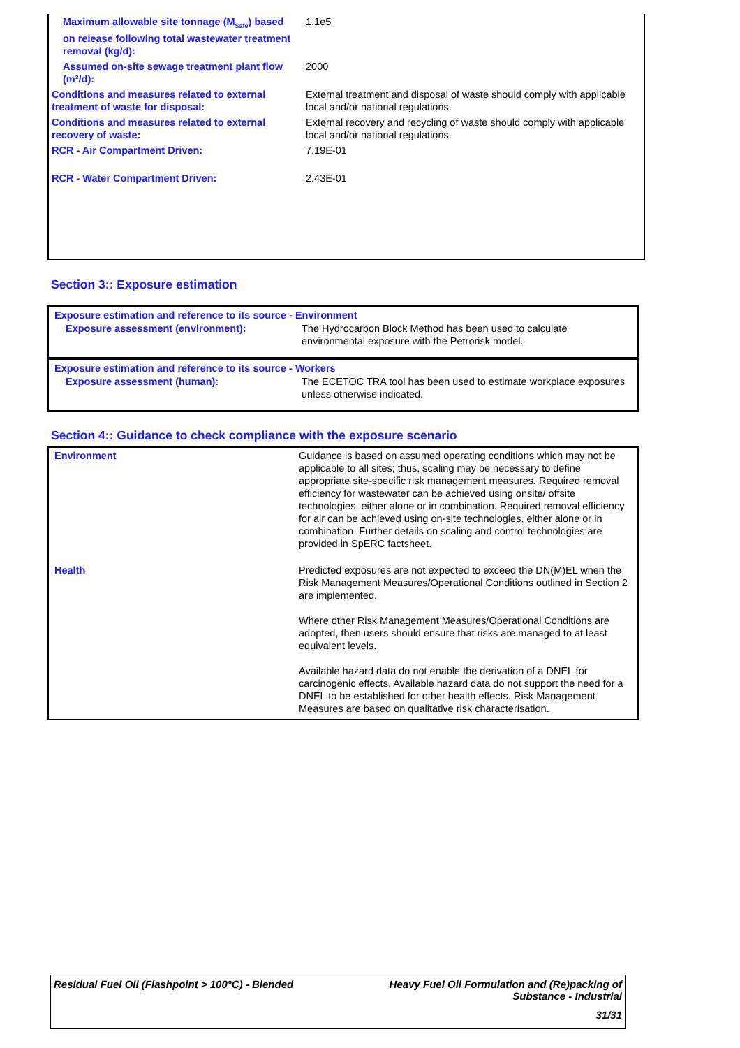| Maximum allowable site tonnage (M<sub>Safe</sub>) based on release following total wastewater treatment removal (kg/d): | 1.1e5 |
| Assumed on-site sewage treatment plant flow (m³/d): | 2000 |
| Conditions and measures related to external treatment of waste for disposal: | External treatment and disposal of waste should comply with applicable local and/or national regulations. |
| Conditions and measures related to external recovery of waste: | External recovery and recycling of waste should comply with applicable local and/or national regulations. |
| RCR - Air Compartment Driven: | 7.19E-01 |
| RCR - Water Compartment Driven: | 2.43E-01 |
Section 3:: Exposure estimation
Exposure estimation and reference to its source - Environment
| Exposure assessment (environment): | The Hydrocarbon Block Method has been used to calculate environmental exposure with the Petrorisk model. |
Exposure estimation and reference to its source - Workers
| Exposure assessment (human): | The ECETOC TRA tool has been used to estimate workplace exposures unless otherwise indicated. |
Section 4:: Guidance to check compliance with the exposure scenario
| Environment | Guidance is based on assumed operating conditions which may not be applicable to all sites; thus, scaling may be necessary to define appropriate site-specific risk management measures. Required removal efficiency for wastewater can be achieved using onsite/ offsite technologies, either alone or in combination. Required removal efficiency for air can be achieved using on-site technologies, either alone or in combination. Further details on scaling and control technologies are provided in SpERC factsheet. |
| Health | Predicted exposures are not expected to exceed the DN(M)EL when the Risk Management Measures/Operational Conditions outlined in Section 2 are implemented. Where other Risk Management Measures/Operational Conditions are adopted, then users should ensure that risks are managed to at least equivalent levels. Available hazard data do not enable the derivation of a DNEL for carcinogenic effects. Available hazard data do not support the need for a DNEL to be established for other health effects. Risk Management Measures are based on qualitative risk characterisation. |
Residual Fuel Oil (Flashpoint > 100°C) - Blended
Heavy Fuel Oil Formulation and (Re)packing of
Substance - Industrial
31/31